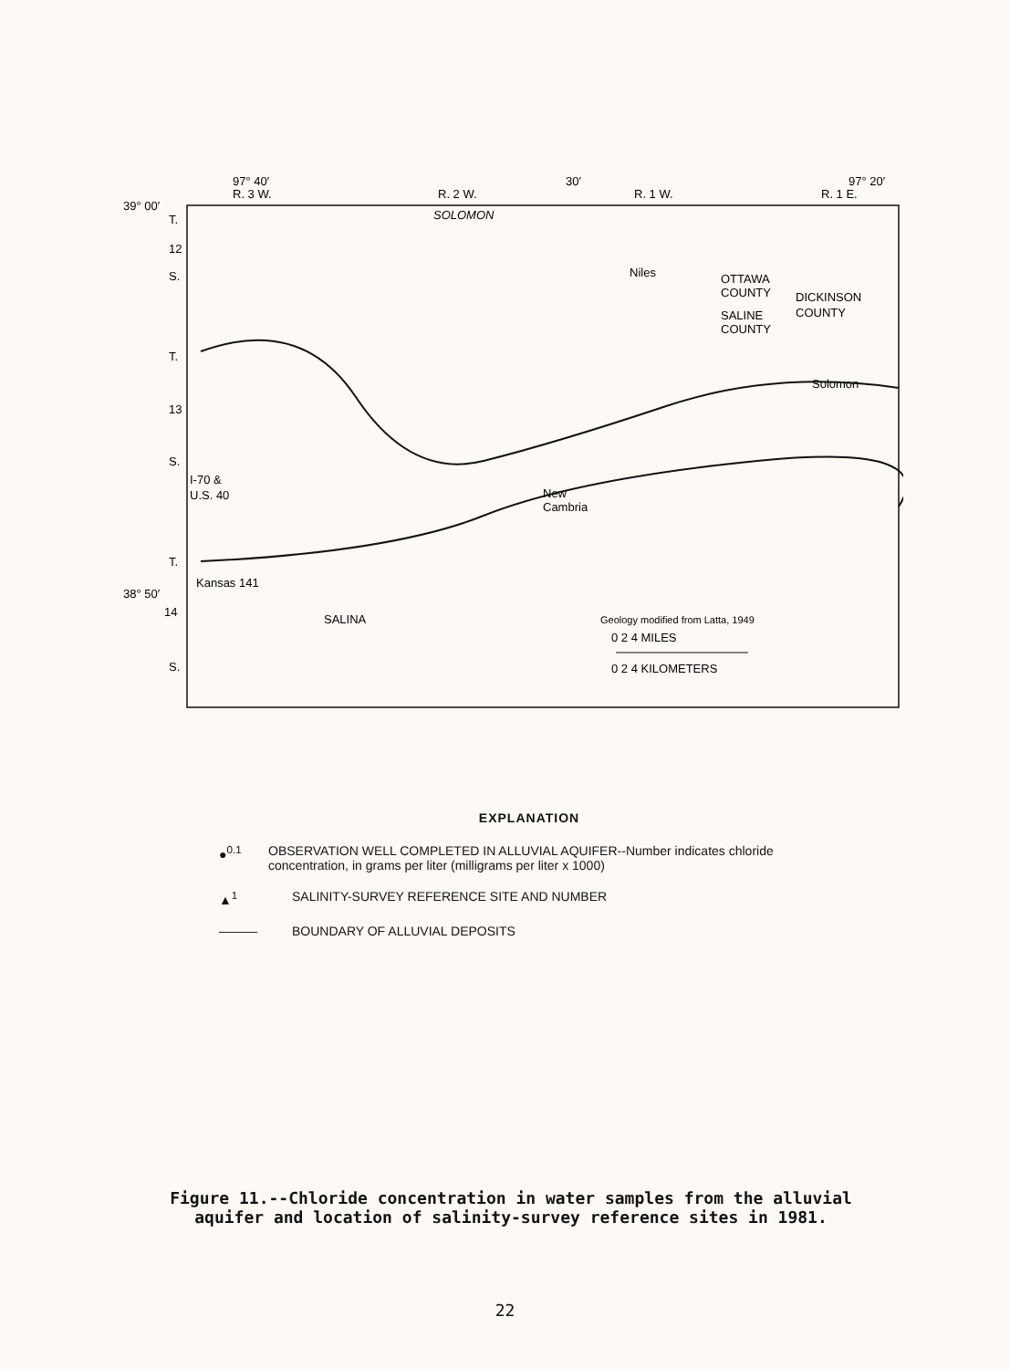97° 40′
30′
97° 20′
R. 3 W.
R. 2 W.
R. 1 W.
R. 1 E.
39° 00′
38° 50′
T.
12
S.
T.
13
S.
T.
14
S.
SOLOMON
Niles
OTTAWA
COUNTY
DICKINSON
COUNTY
SALINE
COUNTY
Solomon
New
Cambria
I-70 &
U.S. 40
Kansas 141
SALINA
Geology modified from Latta, 1949
0 2 4 MILES
0 2 4 KILOMETERS
EXPLANATION
●<sup>0.1</sup> OBSERVATION WELL COMPLETED IN ALLUVIAL AQUIFER--Number indicates chloride concentration, in grams per liter (milligrams per liter x 1000)
▲<sup>1</sup> SALINITY-SURVEY REFERENCE SITE AND NUMBER
——— BOUNDARY OF ALLUVIAL DEPOSITS
Figure 11.--Chloride concentration in water samples from the alluvial aquifer and location of salinity-survey reference sites in 1981.
22